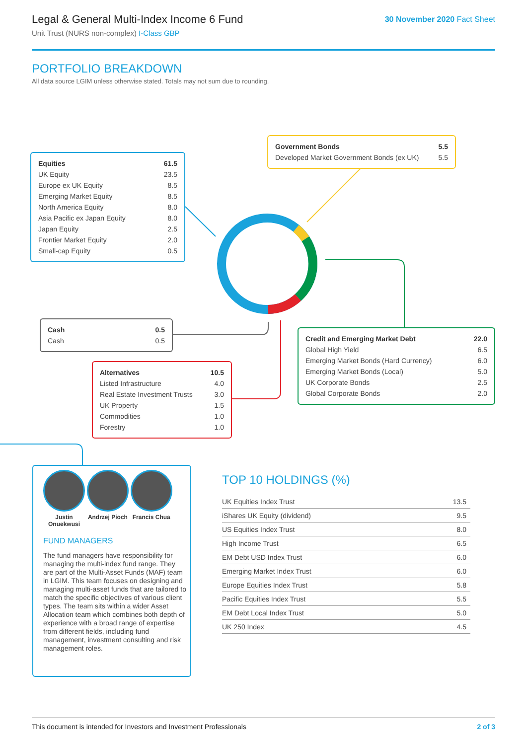Legal & General Multi-Index Income 6 Fund
Unit Trust (NURS non-complex) I-Class GBP
30 November 2020 Fact Sheet
PORTFOLIO BREAKDOWN
All data source LGIM unless otherwise stated. Totals may not sum due to rounding.
| Equities | 61.5 |
| UK Equity | 23.5 |
| Europe ex UK Equity | 8.5 |
| Emerging Market Equity | 8.5 |
| North America Equity | 8.0 |
| Asia Pacific ex Japan Equity | 8.0 |
| Japan Equity | 2.5 |
| Frontier Market Equity | 2.0 |
| Small-cap Equity | 0.5 |
| Government Bonds | 5.5 |
| Developed Market Government Bonds (ex UK) | 5.5 |
| Cash | 0.5 |
| Cash | 0.5 |
| Credit and Emerging Market Debt | 22.0 |
| Global High Yield | 6.5 |
| Emerging Market Bonds (Hard Currency) | 6.0 |
| Emerging Market Bonds (Local) | 5.0 |
| UK Corporate Bonds | 2.5 |
| Global Corporate Bonds | 2.0 |
| Alternatives | 10.5 |
| Listed Infrastructure | 4.0 |
| Real Estate Investment Trusts | 3.0 |
| UK Property | 1.5 |
| Commodities | 1.0 |
| Forestry | 1.0 |
Justin Onuekwusi
Andrzej Pioch
Francis Chua
FUND MANAGERS
The fund managers have responsibility for managing the multi-index fund range. They are part of the Multi-Asset Funds (MAF) team in LGIM. This team focuses on designing and managing multi-asset funds that are tailored to match the specific objectives of various client types. The team sits within a wider Asset Allocation team which combines both depth of experience with a broad range of expertise from different fields, including fund management, investment consulting and risk management roles.
TOP 10 HOLDINGS (%)
| UK Equities Index Trust | 13.5 |
| iShares UK Equity (dividend) | 9.5 |
| US Equities Index Trust | 8.0 |
| High Income Trust | 6.5 |
| EM Debt USD Index Trust | 6.0 |
| Emerging Market Index Trust | 6.0 |
| Europe Equities Index Trust | 5.8 |
| Pacific Equities Index Trust | 5.5 |
| EM Debt Local Index Trust | 5.0 |
| UK 250 Index | 4.5 |
This document is intended for Investors and Investment Professionals 2 of 3